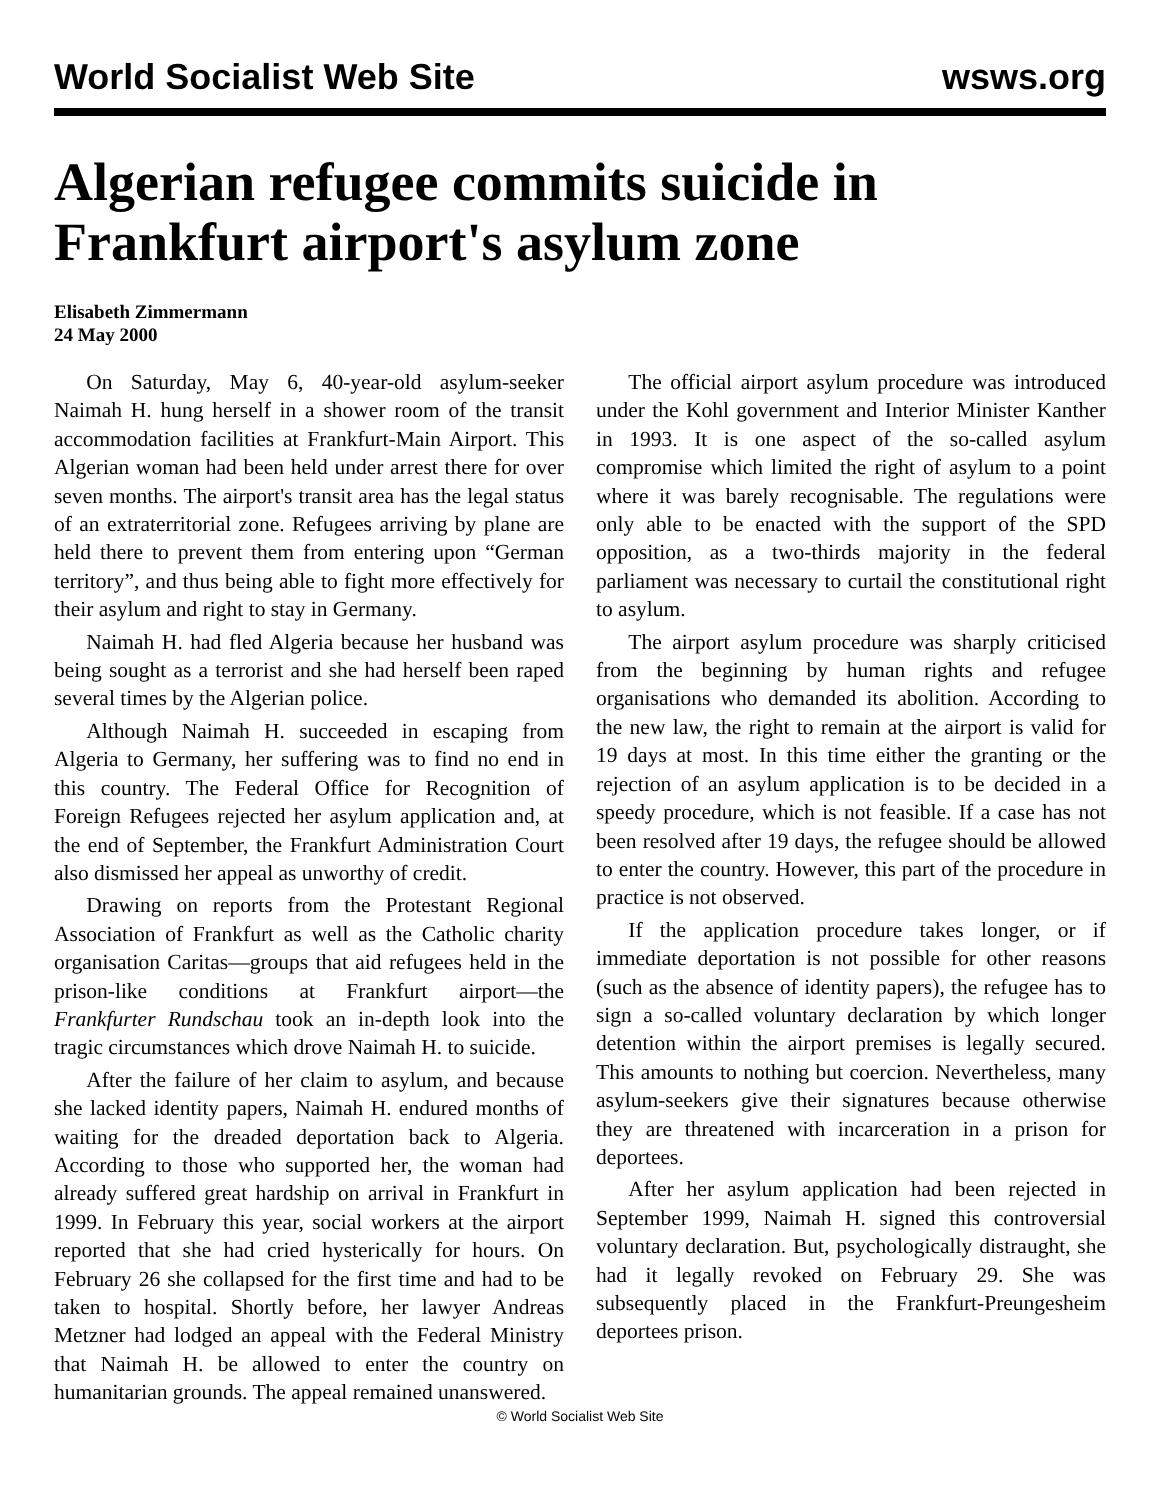World Socialist Web Site wsws.org
Algerian refugee commits suicide in Frankfurt airport's asylum zone
Elisabeth Zimmermann
24 May 2000
On Saturday, May 6, 40-year-old asylum-seeker Naimah H. hung herself in a shower room of the transit accommodation facilities at Frankfurt-Main Airport. This Algerian woman had been held under arrest there for over seven months. The airport's transit area has the legal status of an extraterritorial zone. Refugees arriving by plane are held there to prevent them from entering upon “German territory”, and thus being able to fight more effectively for their asylum and right to stay in Germany.
Naimah H. had fled Algeria because her husband was being sought as a terrorist and she had herself been raped several times by the Algerian police.
Although Naimah H. succeeded in escaping from Algeria to Germany, her suffering was to find no end in this country. The Federal Office for Recognition of Foreign Refugees rejected her asylum application and, at the end of September, the Frankfurt Administration Court also dismissed her appeal as unworthy of credit.
Drawing on reports from the Protestant Regional Association of Frankfurt as well as the Catholic charity organisation Caritas—groups that aid refugees held in the prison-like conditions at Frankfurt airport—the Frankfurter Rundschau took an in-depth look into the tragic circumstances which drove Naimah H. to suicide.
After the failure of her claim to asylum, and because she lacked identity papers, Naimah H. endured months of waiting for the dreaded deportation back to Algeria. According to those who supported her, the woman had already suffered great hardship on arrival in Frankfurt in 1999. In February this year, social workers at the airport reported that she had cried hysterically for hours. On February 26 she collapsed for the first time and had to be taken to hospital. Shortly before, her lawyer Andreas Metzner had lodged an appeal with the Federal Ministry that Naimah H. be allowed to enter the country on humanitarian grounds. The appeal remained unanswered.
The official airport asylum procedure was introduced under the Kohl government and Interior Minister Kanther in 1993. It is one aspect of the so-called asylum compromise which limited the right of asylum to a point where it was barely recognisable. The regulations were only able to be enacted with the support of the SPD opposition, as a two-thirds majority in the federal parliament was necessary to curtail the constitutional right to asylum.
The airport asylum procedure was sharply criticised from the beginning by human rights and refugee organisations who demanded its abolition. According to the new law, the right to remain at the airport is valid for 19 days at most. In this time either the granting or the rejection of an asylum application is to be decided in a speedy procedure, which is not feasible. If a case has not been resolved after 19 days, the refugee should be allowed to enter the country. However, this part of the procedure in practice is not observed.
If the application procedure takes longer, or if immediate deportation is not possible for other reasons (such as the absence of identity papers), the refugee has to sign a so-called voluntary declaration by which longer detention within the airport premises is legally secured. This amounts to nothing but coercion. Nevertheless, many asylum-seekers give their signatures because otherwise they are threatened with incarceration in a prison for deportees.
After her asylum application had been rejected in September 1999, Naimah H. signed this controversial voluntary declaration. But, psychologically distraught, she had it legally revoked on February 29. She was subsequently placed in the Frankfurt-Preungesheim deportees prison.
© World Socialist Web Site